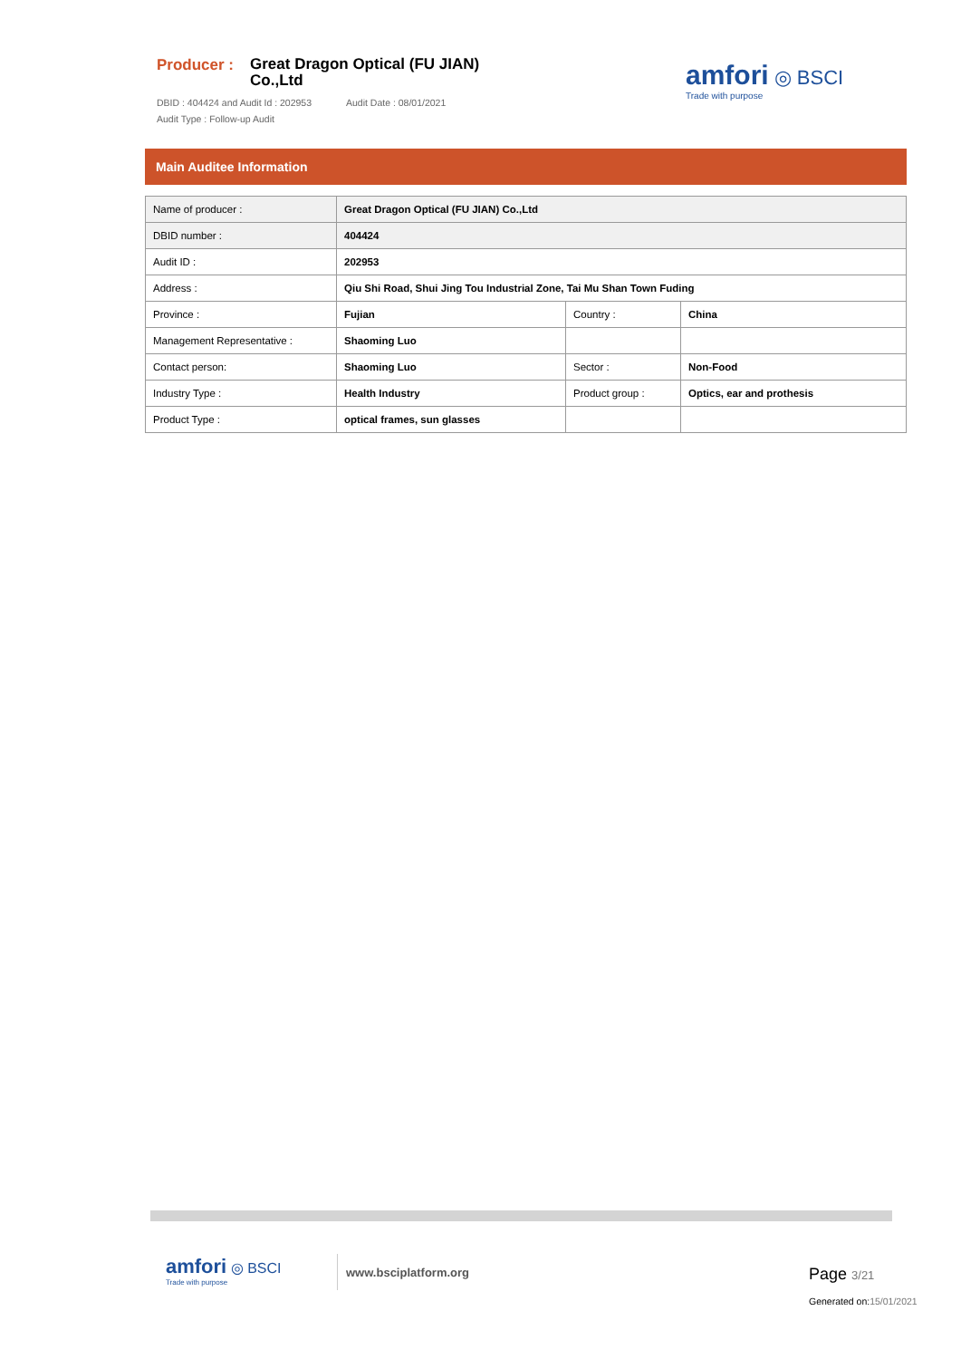Producer :
Great Dragon Optical (FU JIAN)
Co.,Ltd
DBID : 404424 and Audit Id : 202953 Audit Date : 08/01/2021
Audit Type : Follow-up Audit
amfori ◎ BSCI
Trade with purpose
Main Auditee Information
| Name of producer : | Great Dragon Optical (FU JIAN) Co.,Ltd | | |
| DBID number : | 404424 | | |
| Audit ID : | 202953 | | |
| Address : | Qiu Shi Road, Shui Jing Tou Industrial Zone, Tai Mu Shan Town Fuding | | |
| Province : | Fujian | Country : | China |
| Management Representative : | Shaoming Luo | | |
| Contact person: | Shaoming Luo | Sector : | Non-Food |
| Industry Type : | Health Industry | Product group : | Optics, ear and prothesis |
| Product Type : | optical frames, sun glasses | | |
amfori ◎ BSCI
Trade with purpose
www.bsciplatform.org
Page 3/21
Generated on:15/01/2021